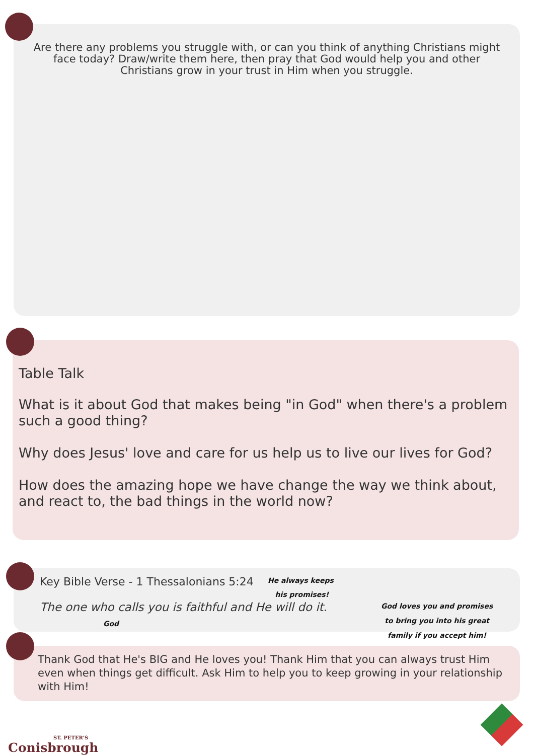Are there any problems you struggle with, or can you think of anything Christians might face today? Draw/write them here, then pray that God would help you and other Christians grow in your trust in Him when you struggle.
Table Talk
What is it about God that makes being "in God" when there's a problem such a good thing?
Why does Jesus' love and care for us help us to live our lives for God?
How does the amazing hope we have change the way we think about, and react to, the bad things in the world now?
Key Bible Verse - 1 Thessalonians 5:24
The one who calls you is faithful and He will do it.
He always keeps
his promises!
God
God loves you and promises
to bring you into his great
family if you accept him!
Thank God that He's BIG and He loves you! Thank Him that you can always trust Him even when things get difficult. Ask Him to help you to keep growing in your relationship with Him!
ST. PETER'S
Conisbrough